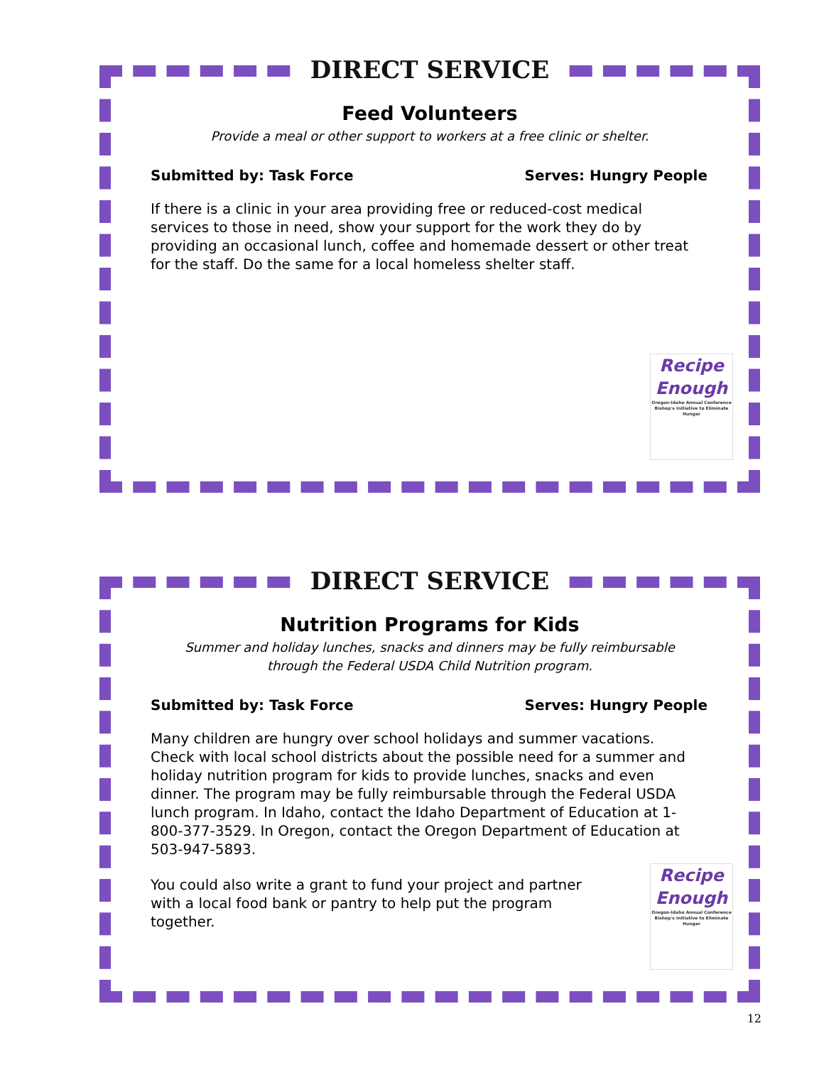DIRECT SERVICE
Feed Volunteers
Provide a meal or other support to workers at a free clinic or shelter.
Submitted by: Task Force Serves: Hungry People
If there is a clinic in your area providing free or reduced-cost medical services to those in need, show your support for the work they do by providing an occasional lunch, coffee and homemade dessert or other treat for the staff. Do the same for a local homeless shelter staff.
Recipe
Enough
Oregon-Idaho Annual Conference Bishop's Initiative to Eliminate Hunger
DIRECT SERVICE
Nutrition Programs for Kids
Summer and holiday lunches, snacks and dinners may be fully reimbursable
through the Federal USDA Child Nutrition program.
Submitted by: Task Force Serves: Hungry People
Many children are hungry over school holidays and summer vacations. Check with local school districts about the possible need for a summer and holiday nutrition program for kids to provide lunches, snacks and even dinner. The program may be fully reimbursable through the Federal USDA lunch program. In Idaho, contact the Idaho Department of Education at 1-800-377-3529. In Oregon, contact the Oregon Department of Education at 503-947-5893.
You could also write a grant to fund your project and partner with a local food bank or pantry to help put the program together.
Recipe
Enough
Oregon-Idaho Annual Conference Bishop's Initiative to Eliminate Hunger
12